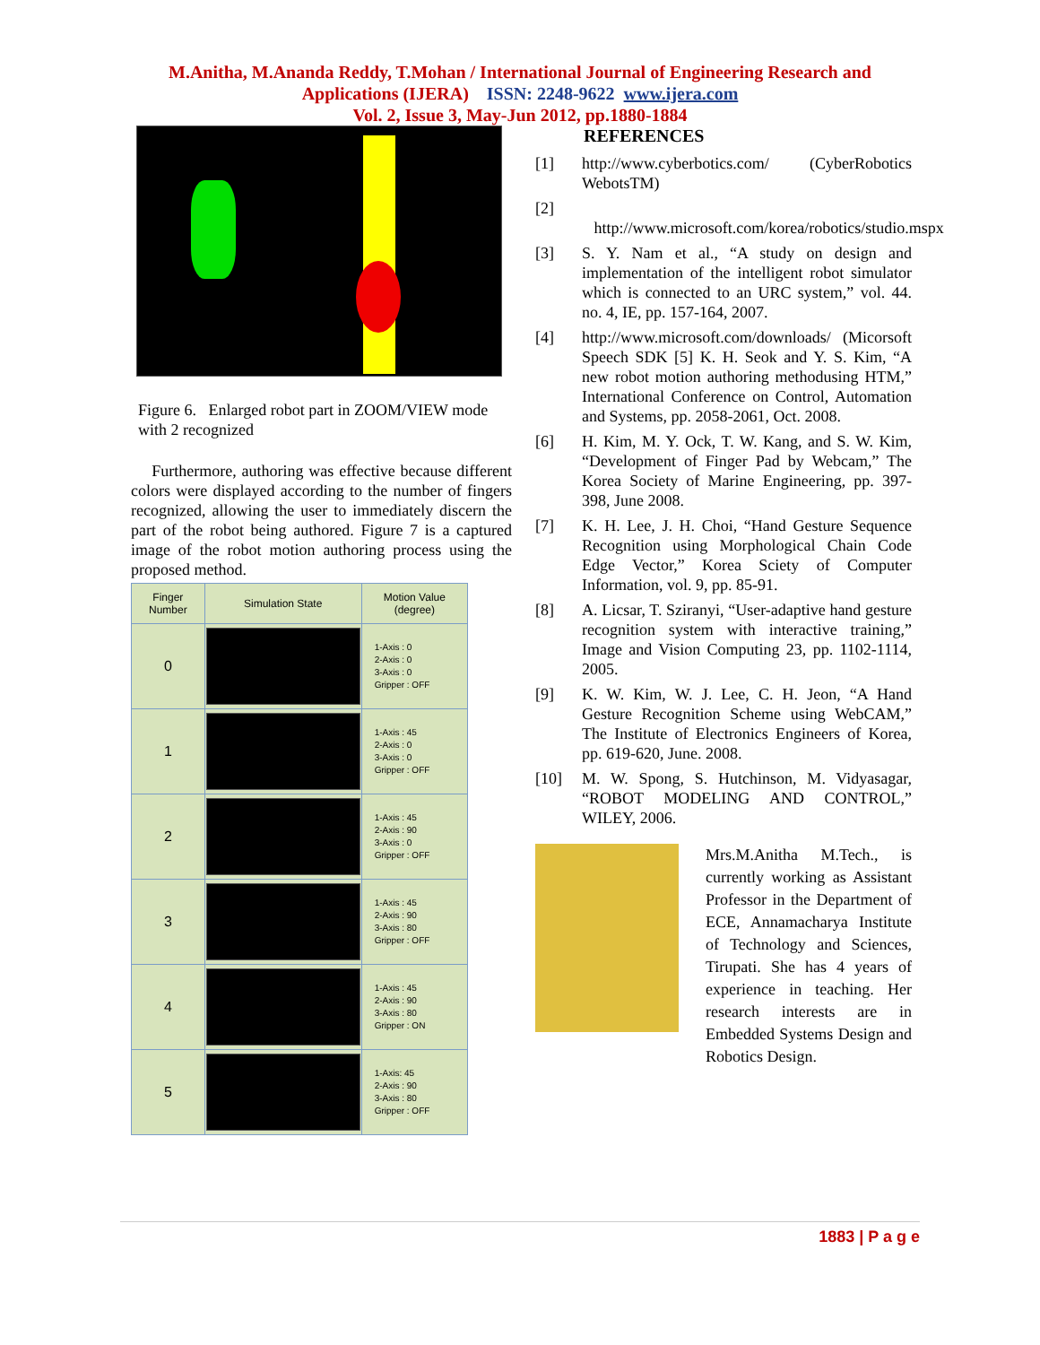M.Anitha, M.Ananda Reddy, T.Mohan / International Journal of Engineering Research and
Applications (IJERA) ISSN: 2248-9622 www.ijera.com
Vol. 2, Issue 3, May-Jun 2012, pp.1880-1884
Figure 6. Enlarged robot part in ZOOM/VIEW mode with 2 recognized
Furthermore, authoring was effective because different colors were displayed according to the number of fingers recognized, allowing the user to immediately discern the part of the robot being authored. Figure 7 is a captured image of the robot motion authoring process using the proposed method.
| Finger Number | Simulation State | Motion Value (degree) |
| --- | --- | --- |
| 0 | | 1-Axis : 0 2-Axis : 0 3-Axis : 0 Gripper : OFF |
| 1 | | 1-Axis : 45 2-Axis : 0 3-Axis : 0 Gripper : OFF |
| 2 | | 1-Axis : 45 2-Axis : 90 3-Axis : 0 Gripper : OFF |
| 3 | | 1-Axis : 45 2-Axis : 90 3-Axis : 80 Gripper : OFF |
| 4 | | 1-Axis : 45 2-Axis : 90 3-Axis : 80 Gripper : ON |
| 5 | | 1-Axis: 45 2-Axis : 90 3-Axis : 80 Gripper : OFF |
REFERENCES
[1] http://www.cyberbotics.com/ (CyberRobotics WebotsTM)
[2]
http://www.microsoft.com/korea/robotics/studio.mspx
[3] S. Y. Nam et al., “A study on design and implementation of the intelligent robot simulator which is connected to an URC system,” vol. 44. no. 4, IE, pp. 157-164, 2007.
[4] http://www.microsoft.com/downloads/ (Micorsoft Speech SDK [5] K. H. Seok and Y. S. Kim, “A new robot motion authoring methodusing HTM,” International Conference on Control, Automation and Systems, pp. 2058-2061, Oct. 2008.
[6] H. Kim, M. Y. Ock, T. W. Kang, and S. W. Kim, “Development of Finger Pad by Webcam,” The Korea Society of Marine Engineering, pp. 397-398, June 2008.
[7] K. H. Lee, J. H. Choi, “Hand Gesture Sequence Recognition using Morphological Chain Code Edge Vector,” Korea Sciety of Computer Information, vol. 9, pp. 85-91.
[8] A. Licsar, T. Sziranyi, “User-adaptive hand gesture recognition system with interactive training,” Image and Vision Computing 23, pp. 1102-1114, 2005.
[9] K. W. Kim, W. J. Lee, C. H. Jeon, “A Hand Gesture Recognition Scheme using WebCAM,” The Institute of Electronics Engineers of Korea, pp. 619-620, June. 2008.
[10] M. W. Spong, S. Hutchinson, M. Vidyasagar, “ROBOT MODELING AND CONTROL,” WILEY, 2006.
Mrs.M.Anitha M.Tech., is currently working as Assistant Professor in the Department of ECE, Annamacharya Institute of Technology and Sciences, Tirupati. She has 4 years of experience in teaching. Her research interests are in Embedded Systems Design and Robotics Design.
1883 | P a g e